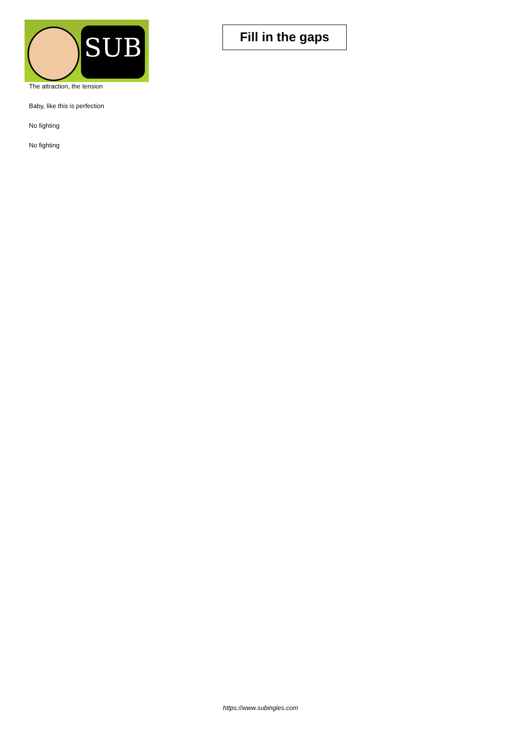SUB
Fill in the gaps
The attraction, the tension
Baby, like this is perfection
No fighting
No fighting
https://www.subingles.com